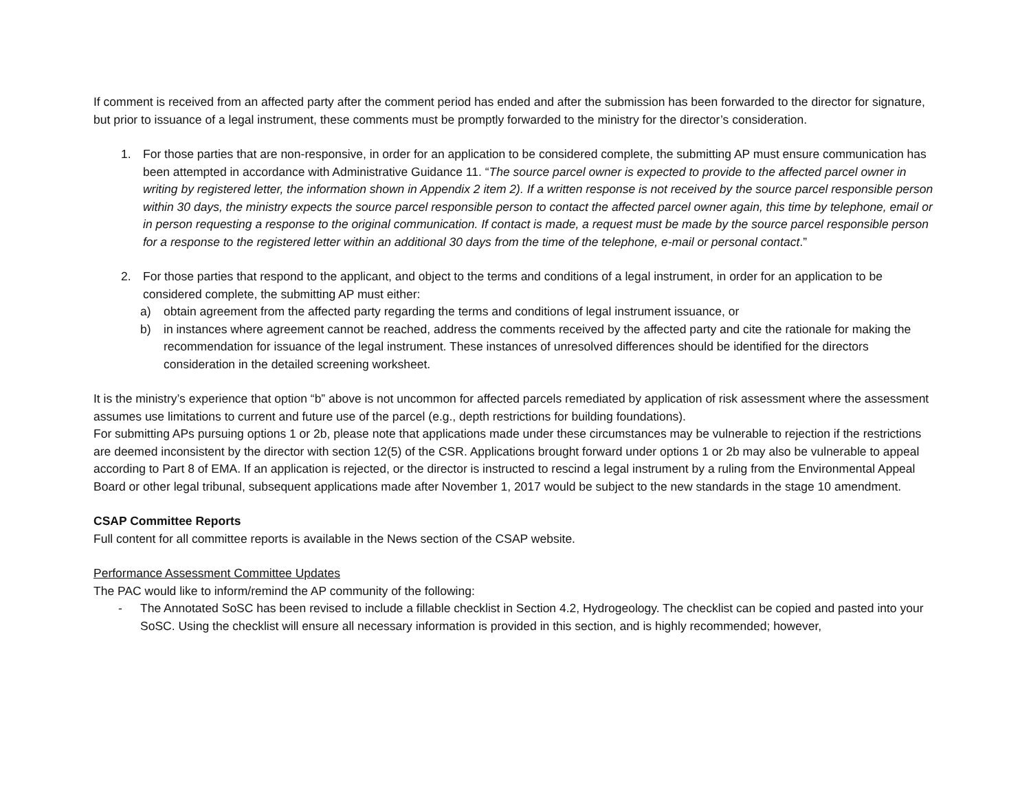If comment is received from an affected party after the comment period has ended and after the submission has been forwarded to the director for signature, but prior to issuance of a legal instrument, these comments must be promptly forwarded to the ministry for the director’s consideration.
1. For those parties that are non-responsive, in order for an application to be considered complete, the submitting AP must ensure communication has been attempted in accordance with Administrative Guidance 11. “The source parcel owner is expected to provide to the affected parcel owner in writing by registered letter, the information shown in Appendix 2 item 2). If a written response is not received by the source parcel responsible person within 30 days, the ministry expects the source parcel responsible person to contact the affected parcel owner again, this time by telephone, email or in person requesting a response to the original communication. If contact is made, a request must be made by the source parcel responsible person for a response to the registered letter within an additional 30 days from the time of the telephone, e-mail or personal contact.”
2. For those parties that respond to the applicant, and object to the terms and conditions of a legal instrument, in order for an application to be considered complete, the submitting AP must either:
a) obtain agreement from the affected party regarding the terms and conditions of legal instrument issuance, or
b) in instances where agreement cannot be reached, address the comments received by the affected party and cite the rationale for making the recommendation for issuance of the legal instrument. These instances of unresolved differences should be identified for the directors consideration in the detailed screening worksheet.
It is the ministry’s experience that option “b” above is not uncommon for affected parcels remediated by application of risk assessment where the assessment assumes use limitations to current and future use of the parcel (e.g., depth restrictions for building foundations).
For submitting APs pursuing options 1 or 2b, please note that applications made under these circumstances may be vulnerable to rejection if the restrictions are deemed inconsistent by the director with section 12(5) of the CSR. Applications brought forward under options 1 or 2b may also be vulnerable to appeal according to Part 8 of EMA. If an application is rejected, or the director is instructed to rescind a legal instrument by a ruling from the Environmental Appeal Board or other legal tribunal, subsequent applications made after November 1, 2017 would be subject to the new standards in the stage 10 amendment.
CSAP Committee Reports
Full content for all committee reports is available in the News section of the CSAP website.
Performance Assessment Committee Updates
The PAC would like to inform/remind the AP community of the following:
- The Annotated SoSC has been revised to include a fillable checklist in Section 4.2, Hydrogeology. The checklist can be copied and pasted into your SoSC. Using the checklist will ensure all necessary information is provided in this section, and is highly recommended; however,